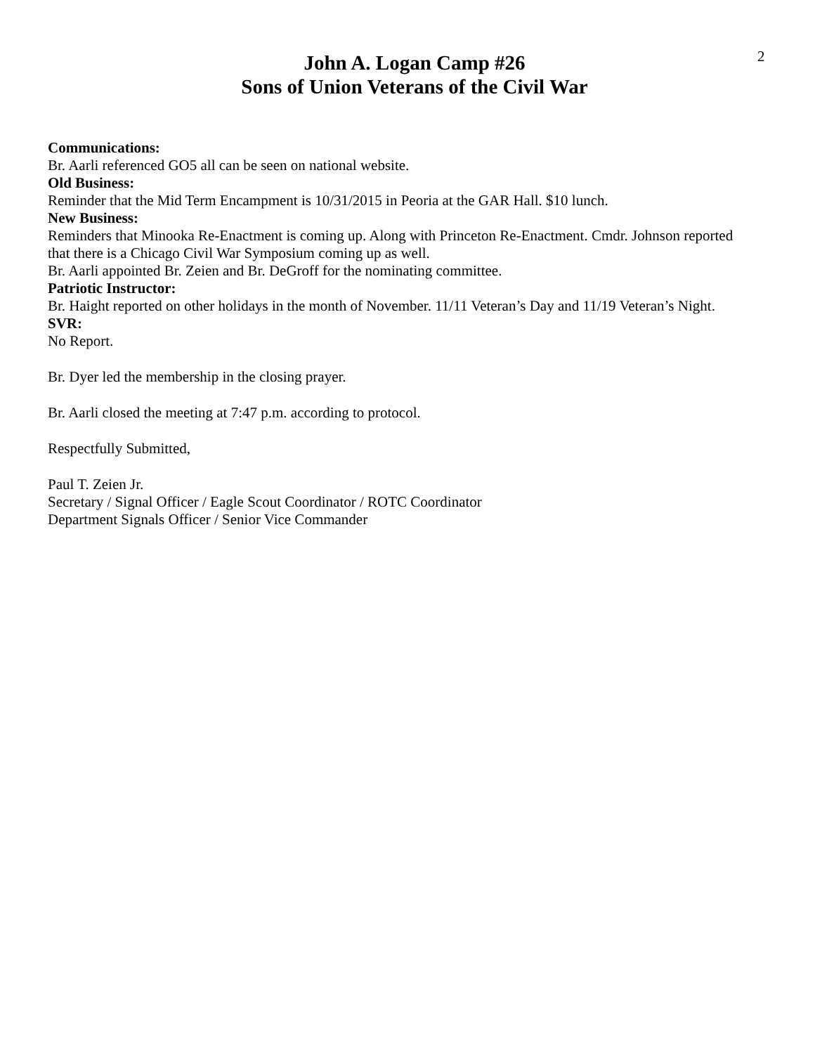2
John A. Logan Camp #26
Sons of Union Veterans of the Civil War
Communications:
Br. Aarli referenced GO5 all can be seen on national website.
Old Business:
Reminder that the Mid Term Encampment is 10/31/2015 in Peoria at the GAR Hall. $10 lunch.
New Business:
Reminders that Minooka Re-Enactment is coming up. Along with Princeton Re-Enactment. Cmdr. Johnson reported that there is a Chicago Civil War Symposium coming up as well.
Br. Aarli appointed Br. Zeien and Br. DeGroff for the nominating committee.
Patriotic Instructor:
Br. Haight reported on other holidays in the month of November. 11/11 Veteran’s Day and 11/19 Veteran’s Night.
SVR:
No Report.
Br. Dyer led the membership in the closing prayer.
Br. Aarli closed the meeting at 7:47 p.m. according to protocol.
Respectfully Submitted,
Paul T. Zeien Jr.
Secretary / Signal Officer / Eagle Scout Coordinator / ROTC Coordinator
Department Signals Officer / Senior Vice Commander